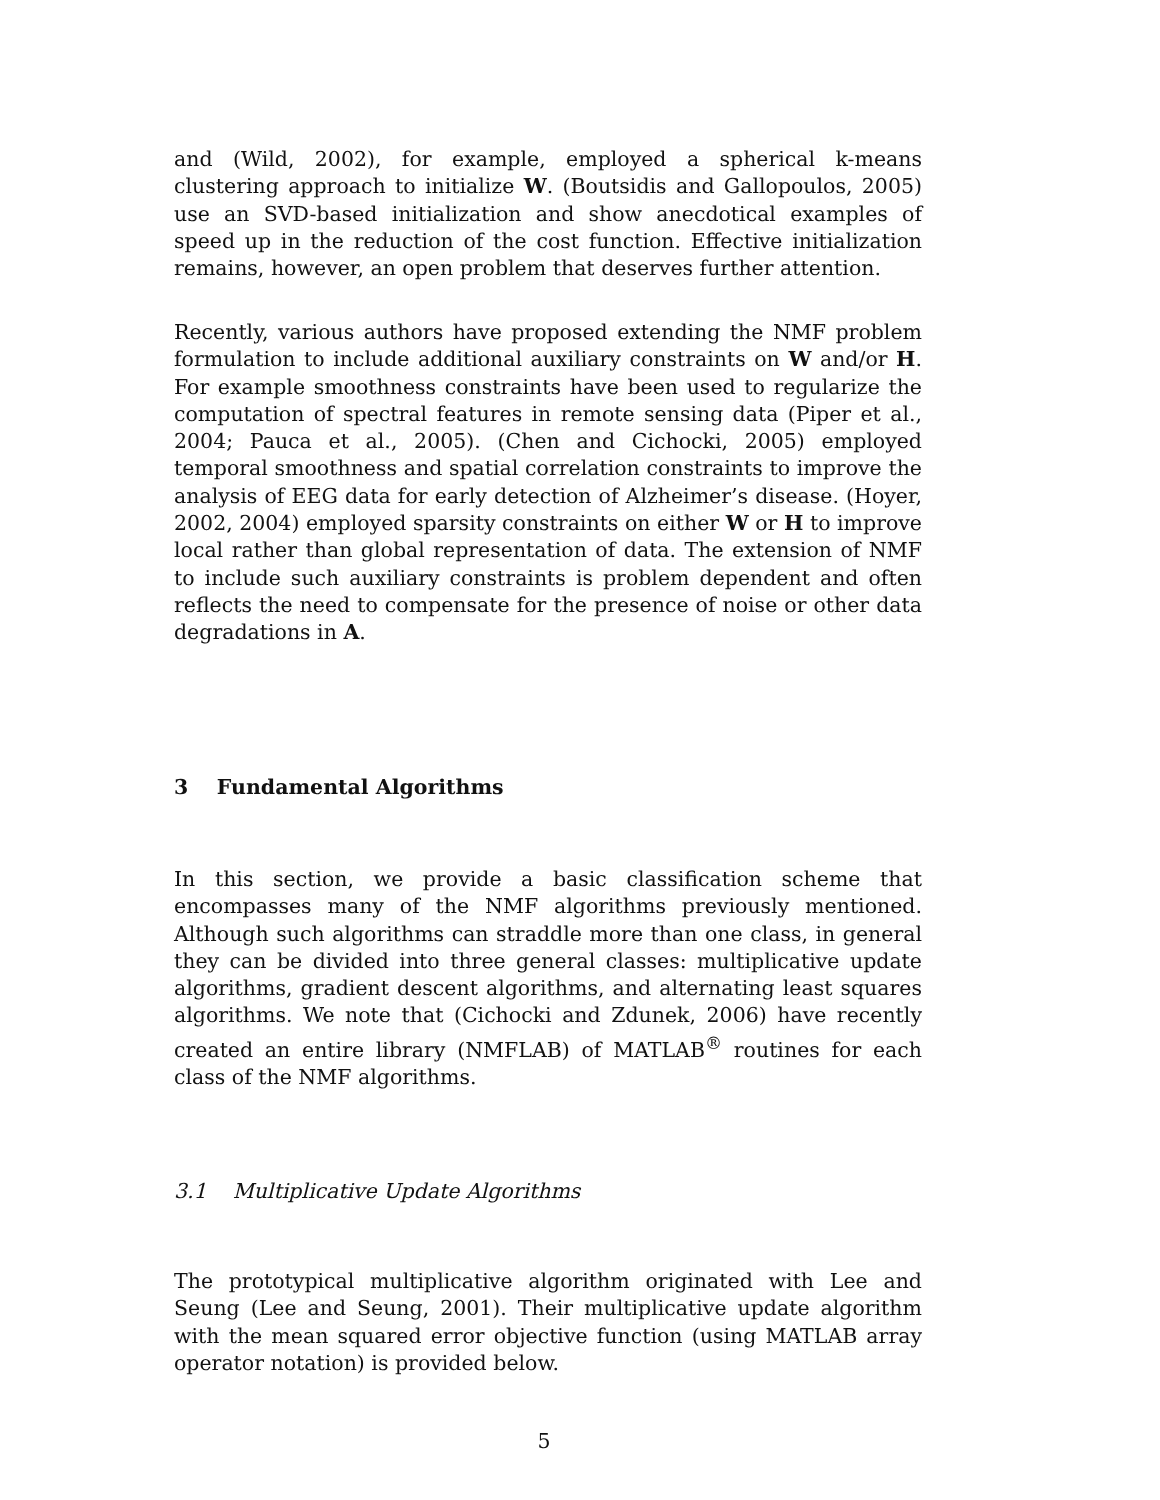and (Wild, 2002), for example, employed a spherical k-means clustering approach to initialize W. (Boutsidis and Gallopoulos, 2005) use an SVD-based initialization and show anecdotical examples of speed up in the reduction of the cost function. Effective initialization remains, however, an open problem that deserves further attention.
Recently, various authors have proposed extending the NMF problem formulation to include additional auxiliary constraints on W and/or H. For example smoothness constraints have been used to regularize the computation of spectral features in remote sensing data (Piper et al., 2004; Pauca et al., 2005). (Chen and Cichocki, 2005) employed temporal smoothness and spatial correlation constraints to improve the analysis of EEG data for early detection of Alzheimer’s disease. (Hoyer, 2002, 2004) employed sparsity constraints on either W or H to improve local rather than global representation of data. The extension of NMF to include such auxiliary constraints is problem dependent and often reflects the need to compensate for the presence of noise or other data degradations in A.
3 Fundamental Algorithms
In this section, we provide a basic classification scheme that encompasses many of the NMF algorithms previously mentioned. Although such algorithms can straddle more than one class, in general they can be divided into three general classes: multiplicative update algorithms, gradient descent algorithms, and alternating least squares algorithms. We note that (Cichocki and Zdunek, 2006) have recently created an entire library (NMFLAB) of MATLAB<sup>®</sup> routines for each class of the NMF algorithms.
3.1 Multiplicative Update Algorithms
The prototypical multiplicative algorithm originated with Lee and Seung (Lee and Seung, 2001). Their multiplicative update algorithm with the mean squared error objective function (using MATLAB array operator notation) is provided below.
5